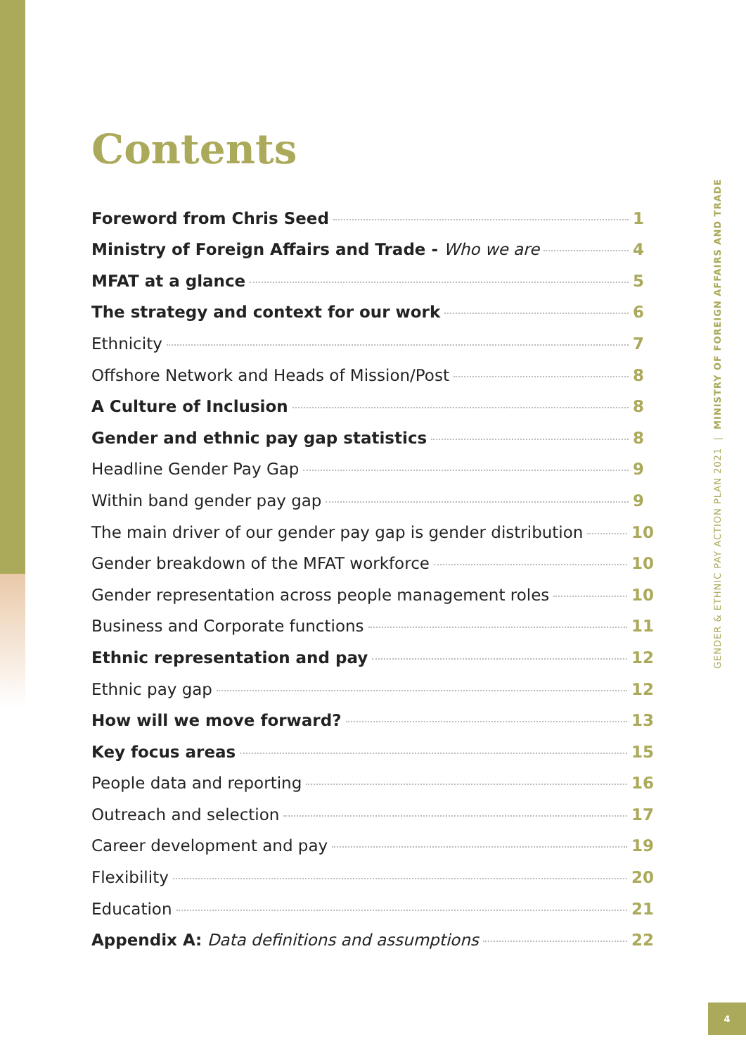Contents
Foreword from Chris Seed 1
Ministry of Foreign Affairs and Trade - Who we are 4
MFAT at a glance 5
The strategy and context for our work 6
Ethnicity 7
Offshore Network and Heads of Mission/Post 8
A Culture of Inclusion 8
Gender and ethnic pay gap statistics 8
Headline Gender Pay Gap 9
Within band gender pay gap 9
The main driver of our gender pay gap is gender distribution 10
Gender breakdown of the MFAT workforce 10
Gender representation across people management roles 10
Business and Corporate functions 11
Ethnic representation and pay 12
Ethnic pay gap 12
How will we move forward? 13
Key focus areas 15
People data and reporting 16
Outreach and selection 17
Career development and pay 19
Flexibility 20
Education 21
Appendix A: Data definitions and assumptions 22
GENDER & ETHNIC PAY ACTION PLAN 2021 | MINISTRY OF FOREIGN AFFAIRS AND TRADE
4